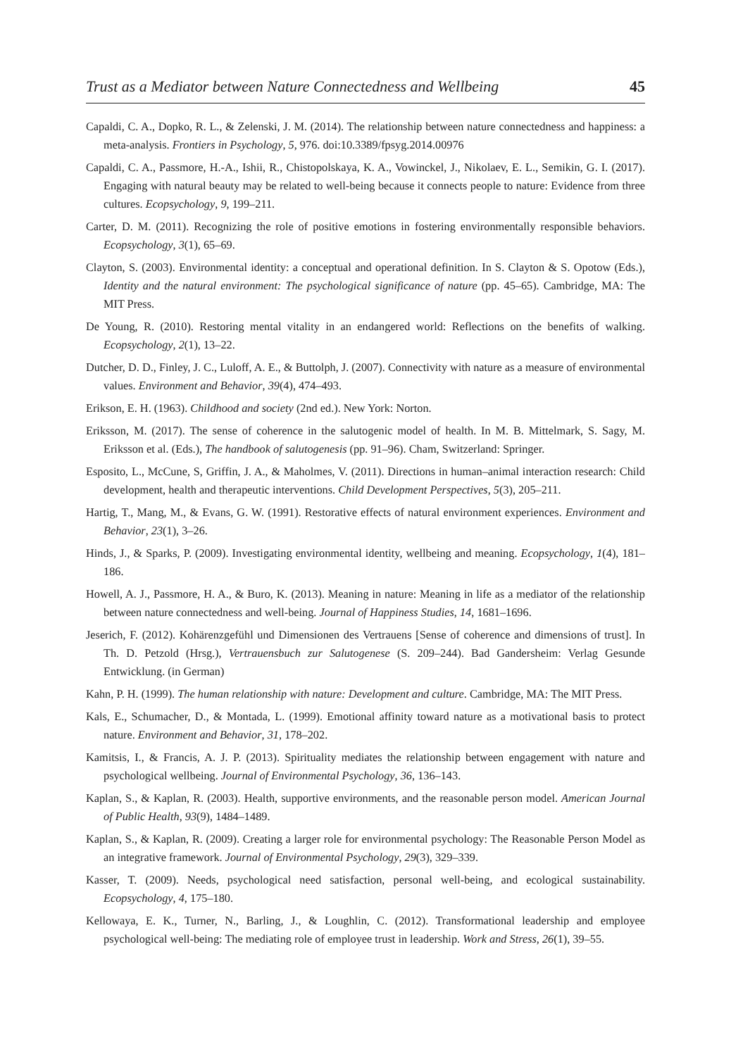Trust as a Mediator between Nature Connectedness and Wellbeing 45
Capaldi, C. A., Dopko, R. L., & Zelenski, J. M. (2014). The relationship between nature connectedness and happiness: a meta-analysis. Frontiers in Psychology, 5, 976. doi:10.3389/fpsyg.2014.00976
Capaldi, C. A., Passmore, H.-A., Ishii, R., Chistopolskaya, K. A., Vowinckel, J., Nikolaev, E. L., Semikin, G. I. (2017). Engaging with natural beauty may be related to well-being because it connects people to nature: Evidence from three cultures. Ecopsychology, 9, 199–211.
Carter, D. M. (2011). Recognizing the role of positive emotions in fostering environmentally responsible behaviors. Ecopsychology, 3(1), 65–69.
Clayton, S. (2003). Environmental identity: a conceptual and operational definition. In S. Clayton & S. Opotow (Eds.), Identity and the natural environment: The psychological significance of nature (pp. 45–65). Cambridge, MA: The MIT Press.
De Young, R. (2010). Restoring mental vitality in an endangered world: Reflections on the benefits of walking. Ecopsychology, 2(1), 13–22.
Dutcher, D. D., Finley, J. C., Luloff, A. E., & Buttolph, J. (2007). Connectivity with nature as a measure of environmental values. Environment and Behavior, 39(4), 474–493.
Erikson, E. H. (1963). Childhood and society (2nd ed.). New York: Norton.
Eriksson, M. (2017). The sense of coherence in the salutogenic model of health. In M. B. Mittelmark, S. Sagy, M. Eriksson et al. (Eds.), The handbook of salutogenesis (pp. 91–96). Cham, Switzerland: Springer.
Esposito, L., McCune, S, Griffin, J. A., & Maholmes, V. (2011). Directions in human–animal interaction research: Child development, health and therapeutic interventions. Child Development Perspectives, 5(3), 205–211.
Hartig, T., Mang, M., & Evans, G. W. (1991). Restorative effects of natural environment experiences. Environment and Behavior, 23(1), 3–26.
Hinds, J., & Sparks, P. (2009). Investigating environmental identity, wellbeing and meaning. Ecopsychology, 1(4), 181–186.
Howell, A. J., Passmore, H. A., & Buro, K. (2013). Meaning in nature: Meaning in life as a mediator of the relationship between nature connectedness and well-being. Journal of Happiness Studies, 14, 1681–1696.
Jeserich, F. (2012). Kohärenzgefühl und Dimensionen des Vertrauens [Sense of coherence and dimensions of trust]. In Th. D. Petzold (Hrsg.), Vertrauensbuch zur Salutogenese (S. 209–244). Bad Gandersheim: Verlag Gesunde Entwicklung. (in German)
Kahn, P. H. (1999). The human relationship with nature: Development and culture. Cambridge, MA: The MIT Press.
Kals, E., Schumacher, D., & Montada, L. (1999). Emotional affinity toward nature as a motivational basis to protect nature. Environment and Behavior, 31, 178–202.
Kamitsis, I., & Francis, A. J. P. (2013). Spirituality mediates the relationship between engagement with nature and psychological wellbeing. Journal of Environmental Psychology, 36, 136–143.
Kaplan, S., & Kaplan, R. (2003). Health, supportive environments, and the reasonable person model. American Journal of Public Health, 93(9), 1484–1489.
Kaplan, S., & Kaplan, R. (2009). Creating a larger role for environmental psychology: The Reasonable Person Model as an integrative framework. Journal of Environmental Psychology, 29(3), 329–339.
Kasser, T. (2009). Needs, psychological need satisfaction, personal well-being, and ecological sustainability. Ecopsychology, 4, 175–180.
Kellowaya, E. K., Turner, N., Barling, J., & Loughlin, C. (2012). Transformational leadership and employee psychological well-being: The mediating role of employee trust in leadership. Work and Stress, 26(1), 39–55.